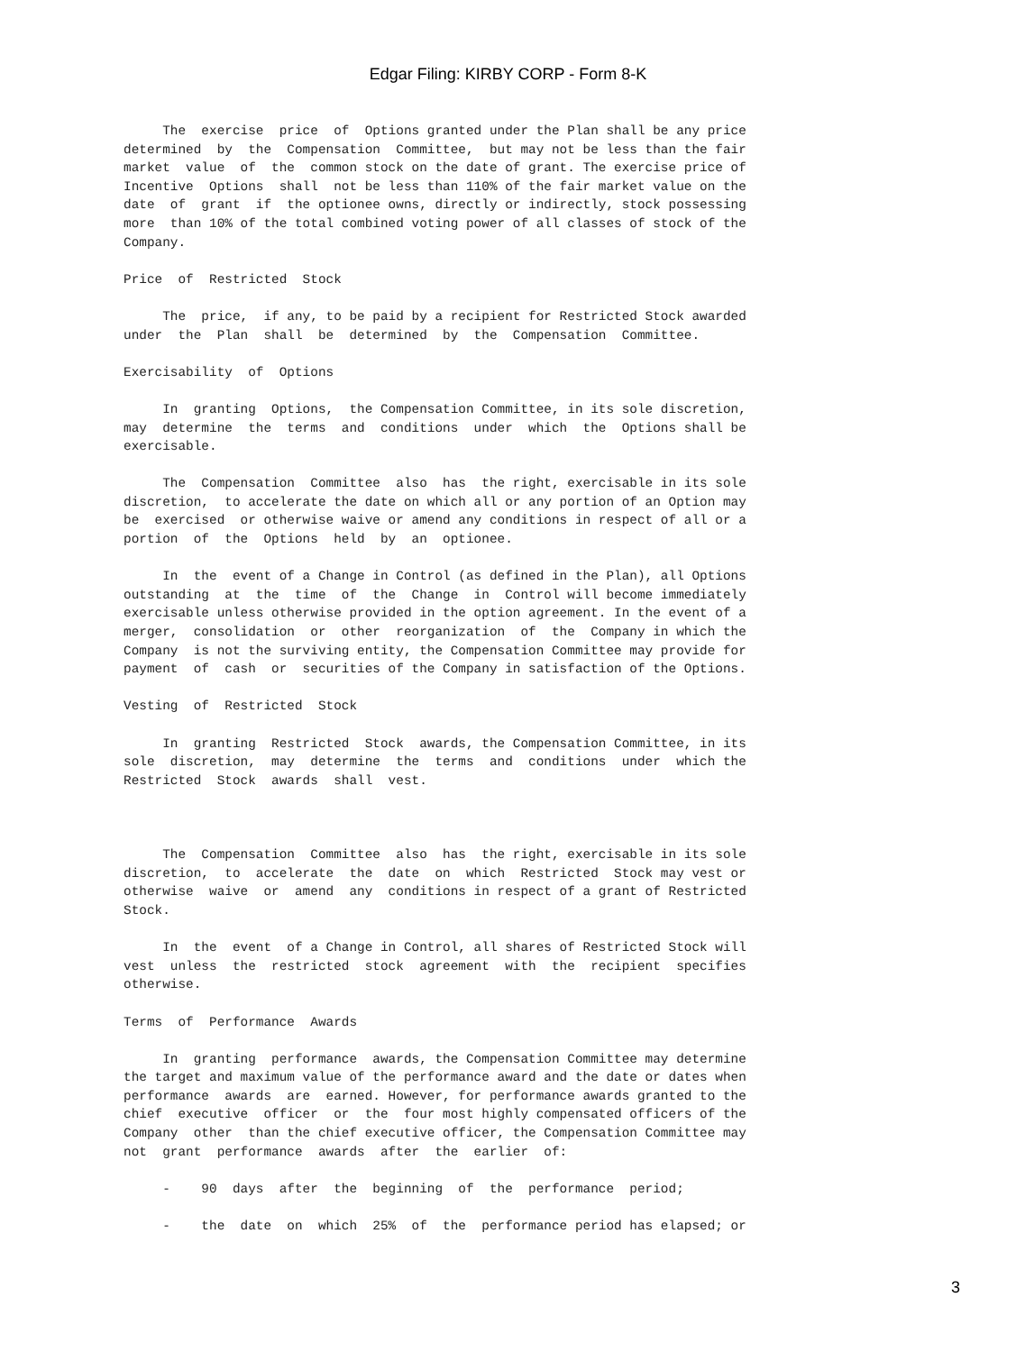Edgar Filing: KIRBY CORP - Form 8-K
     The  exercise  price  of  Options granted under the Plan shall be any price
determined  by  the  Compensation  Committee,  but may not be less than the fair
market  value  of  the  common stock on the date of grant. The exercise price of
Incentive  Options  shall  not be less than 110% of the fair market value on the
date  of  grant  if  the optionee owns, directly or indirectly, stock possessing
more  than 10% of the total combined voting power of all classes of stock of the
Company.

Price  of  Restricted  Stock

     The  price,  if any, to be paid by a recipient for Restricted Stock awarded
under  the  Plan  shall  be  determined  by  the  Compensation  Committee.

Exercisability  of  Options

     In  granting  Options,  the Compensation Committee, in its sole discretion,
may  determine  the  terms  and  conditions  under  which  the  Options shall be
exercisable.

     The  Compensation  Committee  also  has  the right, exercisable in its sole
discretion,  to accelerate the date on which all or any portion of an Option may
be  exercised  or otherwise waive or amend any conditions in respect of all or a
portion  of  the  Options  held  by  an  optionee.

     In  the  event of a Change in Control (as defined in the Plan), all Options
outstanding  at  the  time  of  the  Change  in  Control will become immediately
exercisable unless otherwise provided in the option agreement. In the event of a
merger,  consolidation  or  other  reorganization  of  the  Company in which the
Company  is not the surviving entity, the Compensation Committee may provide for
payment  of  cash  or  securities of the Company in satisfaction of the Options.

Vesting  of  Restricted  Stock

     In  granting  Restricted  Stock  awards, the Compensation Committee, in its
sole  discretion,  may  determine  the  terms  and  conditions  under  which the
Restricted  Stock  awards  shall  vest.



     The  Compensation  Committee  also  has  the right, exercisable in its sole
discretion,  to  accelerate  the  date  on  which  Restricted  Stock may vest or
otherwise  waive  or  amend  any  conditions in respect of a grant of Restricted
Stock.

     In  the  event  of a Change in Control, all shares of Restricted Stock will
vest  unless  the  restricted  stock  agreement  with  the  recipient  specifies
otherwise.

Terms  of  Performance  Awards

     In  granting  performance  awards, the Compensation Committee may determine
the target and maximum value of the performance award and the date or dates when
performance  awards  are  earned. However, for performance awards granted to the
chief  executive  officer  or  the  four most highly compensated officers of the
Company  other  than the chief executive officer, the Compensation Committee may
not  grant  performance  awards  after  the  earlier  of:

     -    90  days  after  the  beginning  of  the  performance  period;

     -    the  date  on  which  25%  of  the  performance period has elapsed; or
3